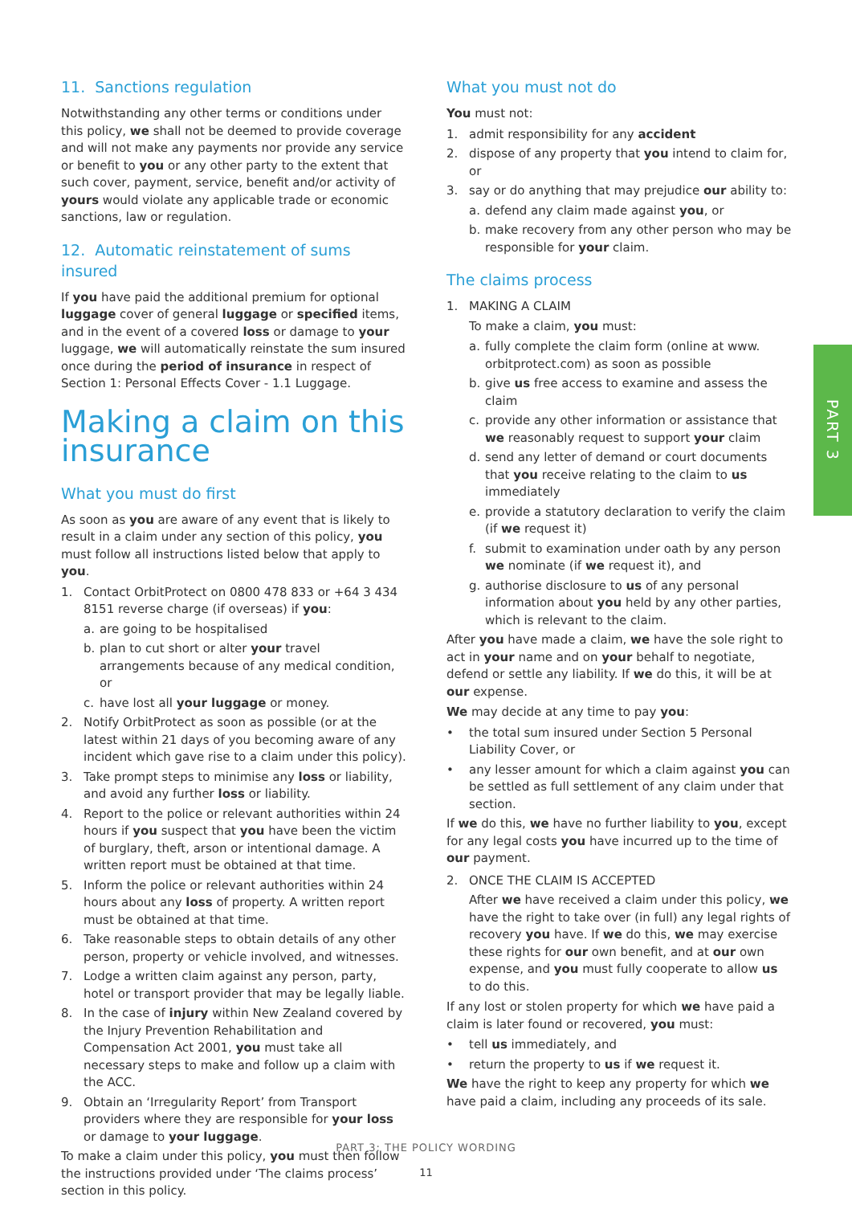11. Sanctions regulation
Notwithstanding any other terms or conditions under this policy, we shall not be deemed to provide coverage and will not make any payments nor provide any service or benefit to you or any other party to the extent that such cover, payment, service, benefit and/or activity of yours would violate any applicable trade or economic sanctions, law or regulation.
12. Automatic reinstatement of sums insured
If you have paid the additional premium for optional luggage cover of general luggage or specified items, and in the event of a covered loss or damage to your luggage, we will automatically reinstate the sum insured once during the period of insurance in respect of Section 1: Personal Effects Cover - 1.1 Luggage.
Making a claim on this insurance
What you must do first
As soon as you are aware of any event that is likely to result in a claim under any section of this policy, you must follow all instructions listed below that apply to you.
1. Contact OrbitProtect on 0800 478 833 or +64 3 434 8151 reverse charge (if overseas) if you:
a. are going to be hospitalised
b. plan to cut short or alter your travel arrangements because of any medical condition, or
c. have lost all your luggage or money.
2. Notify OrbitProtect as soon as possible (or at the latest within 21 days of you becoming aware of any incident which gave rise to a claim under this policy).
3. Take prompt steps to minimise any loss or liability, and avoid any further loss or liability.
4. Report to the police or relevant authorities within 24 hours if you suspect that you have been the victim of burglary, theft, arson or intentional damage. A written report must be obtained at that time.
5. Inform the police or relevant authorities within 24 hours about any loss of property. A written report must be obtained at that time.
6. Take reasonable steps to obtain details of any other person, property or vehicle involved, and witnesses.
7. Lodge a written claim against any person, party, hotel or transport provider that may be legally liable.
8. In the case of injury within New Zealand covered by the Injury Prevention Rehabilitation and Compensation Act 2001, you must take all necessary steps to make and follow up a claim with the ACC.
9. Obtain an ‘Irregularity Report’ from Transport providers where they are responsible for your loss or damage to your luggage.
To make a claim under this policy, you must then follow the instructions provided under ‘The claims process’ section in this policy.
What you must not do
You must not:
1. admit responsibility for any accident
2. dispose of any property that you intend to claim for, or
3. say or do anything that may prejudice our ability to:
a. defend any claim made against you, or
b. make recovery from any other person who may be responsible for your claim.
The claims process
1. MAKING A CLAIM
To make a claim, you must:
a. fully complete the claim form (online at www. orbitprotect.com) as soon as possible
b. give us free access to examine and assess the claim
c. provide any other information or assistance that we reasonably request to support your claim
d. send any letter of demand or court documents that you receive relating to the claim to us immediately
e. provide a statutory declaration to verify the claim (if we request it)
f. submit to examination under oath by any person we nominate (if we request it), and
g. authorise disclosure to us of any personal information about you held by any other parties, which is relevant to the claim.
After you have made a claim, we have the sole right to act in your name and on your behalf to negotiate, defend or settle any liability. If we do this, it will be at our expense.
We may decide at any time to pay you:
• the total sum insured under Section 5 Personal Liability Cover, or
• any lesser amount for which a claim against you can be settled as full settlement of any claim under that section.
If we do this, we have no further liability to you, except for any legal costs you have incurred up to the time of our payment.
2. ONCE THE CLAIM IS ACCEPTED
After we have received a claim under this policy, we have the right to take over (in full) any legal rights of recovery you have. If we do this, we may exercise these rights for our own benefit, and at our own expense, and you must fully cooperate to allow us to do this.
If any lost or stolen property for which we have paid a claim is later found or recovered, you must:
• tell us immediately, and
• return the property to us if we request it.
We have the right to keep any property for which we have paid a claim, including any proceeds of its sale.
PART 3
PART 3: THE POLICY WORDING
11